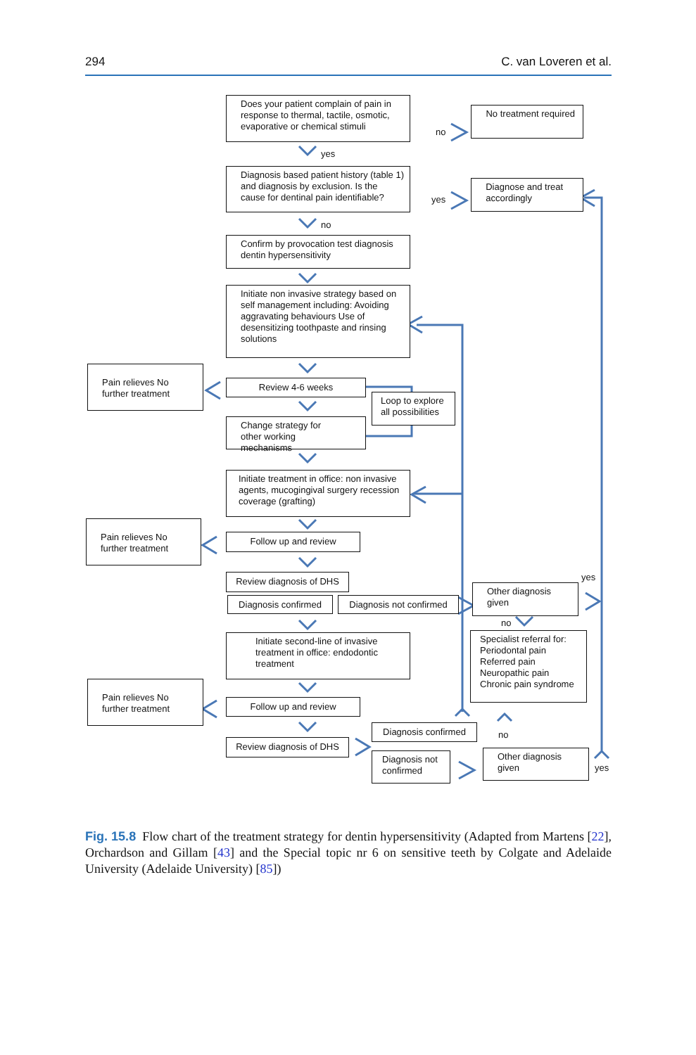294 C. van Loveren et al.
Does your patient complain of pain in response to thermal, tactile, osmotic, evaporative or chemical stimuli
no
No treatment required
yes
Diagnosis based patient history (table 1) and diagnosis by exclusion. Is the cause for dentinal pain identifiable?
yes
Diagnose and treat accordingly
no
Confirm by provocation test diagnosis dentin hypersensitivity
Initiate non invasive strategy based on self management including: Avoiding aggravating behaviours Use of desensitizing toothpaste and rinsing solutions
Pain relieves No further treatment
Review 4-6 weeks
Loop to explore all possibilities
Change strategy for other working mechanisms
Initiate treatment in office: non invasive agents, mucogingival surgery recession coverage (grafting)
Pain relieves No further treatment
Follow up and review
Review diagnosis of DHS
Other diagnosis given
yes
Diagnosis confirmed Diagnosis not confirmed
no
Initiate second-line of invasive treatment in office: endodontic treatment
Specialist referral for: Periodontal pain Referred pain Neuropathic pain Chronic pain syndrome
Pain relieves No further treatment
Follow up and review
Diagnosis confirmed
no
Review diagnosis of DHS
Diagnosis not confirmed
Other diagnosis given
yes
Fig. 15.8 Flow chart of the treatment strategy for dentin hypersensitivity (Adapted from Martens [22], Orchardson and Gillam [43] and the Special topic nr 6 on sensitive teeth by Colgate and Adelaide University (Adelaide University) [85])